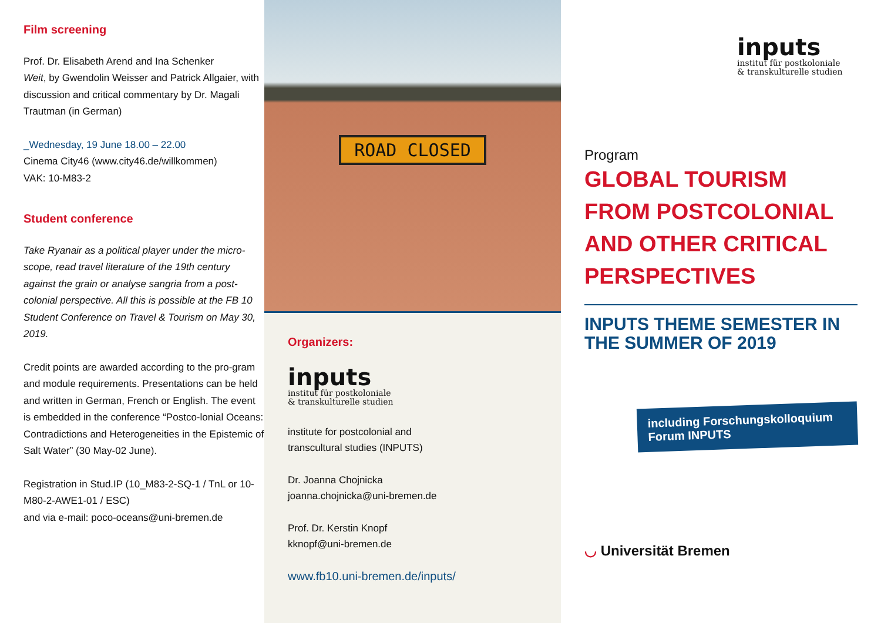Film screening
Prof. Dr. Elisabeth Arend and Ina Schenker
Weit, by Gwendolin Weisser and Patrick Allgaier, with discussion and critical commentary by Dr. Magali Trautman (in German)
_Wednesday, 19 June 18.00 – 22.00
Cinema City46 (www.city46.de/willkommen)
VAK: 10-M83-2
Student conference
Take Ryanair as a political player under the micro-scope, read travel literature of the 19th century against the grain or analyse sangria from a post-colonial perspective. All this is possible at the FB 10 Student Conference on Travel & Tourism on May 30, 2019.
Credit points are awarded according to the pro-gram and module requirements. Presentations can be held and written in German, French or English. The event is embedded in the conference “Postco-lonial Oceans: Contradictions and Heterogeneities in the Epistemic of Salt Water” (30 May-02 June).
Registration in Stud.IP (10_M83-2-SQ-1 / TnL or 10-M80-2-AWE1-01 / ESC)
and via e-mail: poco-oceans@uni-bremen.de
ROAD CLOSED
Organizers:
inputs
institut für postkoloniale
& transkulturelle studien
institute for postcolonial and
transcultural studies (INPUTS)
Dr. Joanna Chojnicka
joanna.chojnicka@uni-bremen.de
Prof. Dr. Kerstin Knopf
kknopf@uni-bremen.de
www.fb10.uni-bremen.de/inputs/
inputs
institut für postkoloniale
& transkulturelle studien
Program
GLOBAL TOURISM FROM POSTCOLONIAL AND OTHER CRITICAL PERSPECTIVES
INPUTS THEME SEMESTER IN THE SUMMER OF 2019
including Forschungskolloquium
Forum INPUTS
◡ Universität Bremen